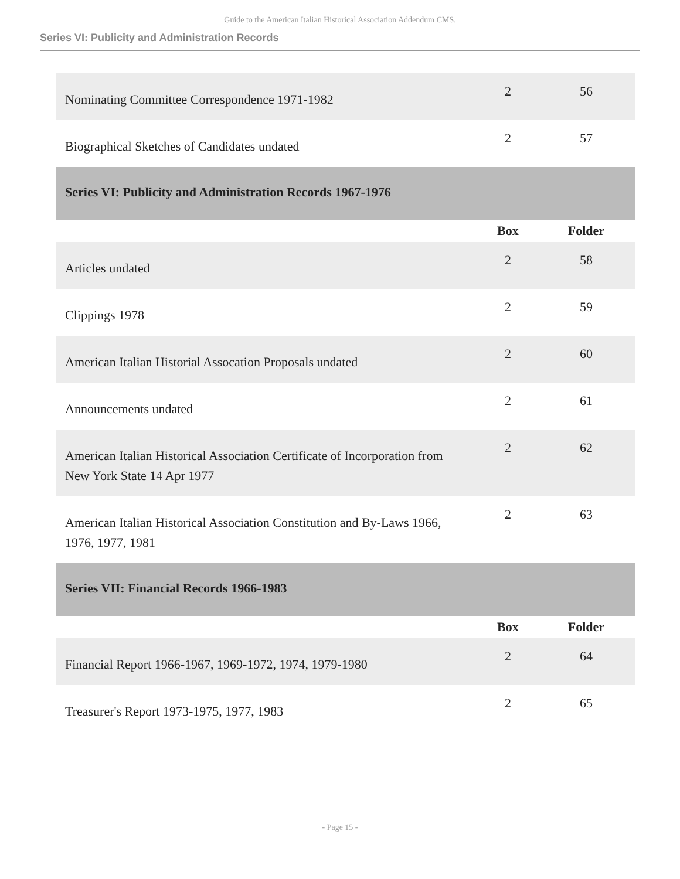Guide to the American Italian Historical Association Addendum CMS.
Series VI: Publicity and Administration Records
| Nominating Committee Correspondence 1971-1982 | 2 | 56 |
| Biographical Sketches of Candidates undated | 2 | 57 |
| Series VI: Publicity and Administration Records 1967-1976 | | |
| | Box | Folder |
| Articles undated | 2 | 58 |
| Clippings 1978 | 2 | 59 |
| American Italian Historial Assocation Proposals undated | 2 | 60 |
| Announcements undated | 2 | 61 |
| American Italian Historical Association Certificate of Incorporation from New York State 14 Apr 1977 | 2 | 62 |
| American Italian Historical Association Constitution and By-Laws 1966, 1976, 1977, 1981 | 2 | 63 |
| Series VII: Financial Records 1966-1983 | | |
| | Box | Folder |
| Financial Report 1966-1967, 1969-1972, 1974, 1979-1980 | 2 | 64 |
| Treasurer's Report 1973-1975, 1977, 1983 | 2 | 65 |
- Page 15 -